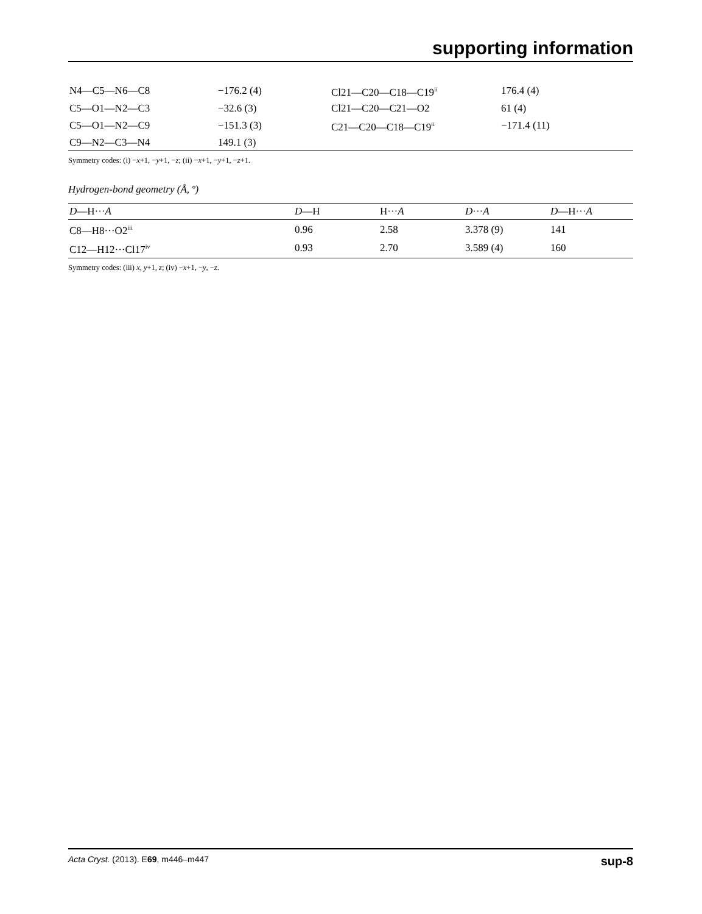supporting information
| N4—C5—N6—C8 | −176.2 (4) | Cl21—C20—C18—C19<sup>ii</sup> | 176.4 (4) |
| C5—O1—N2—C3 | −32.6 (3) | Cl21—C20—C21—O2 | 61 (4) |
| C5—O1—N2—C9 | −151.3 (3) | C21—C20—C18—C19<sup>ii</sup> | −171.4 (11) |
| C9—N2—C3—N4 | 149.1 (3) | | |
Symmetry codes: (i) −x+1, −y+1, −z; (ii) −x+1, −y+1, −z+1.
Hydrogen-bond geometry (Å, º)
| D —H··· A | D —H | H··· A | D ··· A | D —H··· A |
| --- | --- | --- | --- | --- |
| C8—H8···O2<sup>iii</sup> | 0.96 | 2.58 | 3.378 (9) | 141 |
| C12—H12···Cl17<sup>iv</sup> | 0.93 | 2.70 | 3.589 (4) | 160 |
Symmetry codes: (iii) x, y+1, z; (iv) −x+1, −y, −z.
Acta Cryst. (2013). E69, m446–m447 sup-8